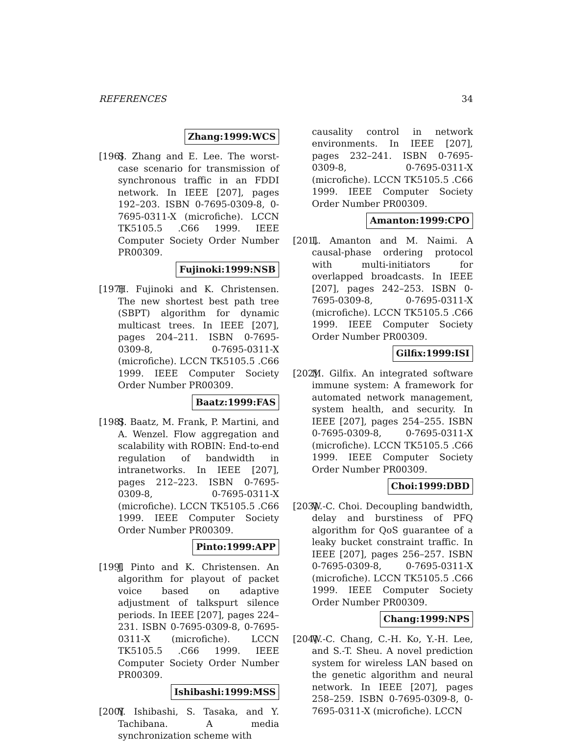REFERENCES 34
Zhang:1999:WCS
[196]
S. Zhang and E. Lee. The worst-case scenario for transmission of synchronous traffic in an FDDI network. In IEEE [207], pages 192–203. ISBN 0-7695-0309-8, 0-7695-0311-X (microfiche). LCCN TK5105.5 .C66 1999. IEEE Computer Society Order Number PR00309.
Fujinoki:1999:NSB
[197]
H. Fujinoki and K. Christensen. The new shortest best path tree (SBPT) algorithm for dynamic multicast trees. In IEEE [207], pages 204–211. ISBN 0-7695-0309-8, 0-7695-0311-X (microfiche). LCCN TK5105.5 .C66 1999. IEEE Computer Society Order Number PR00309.
Baatz:1999:FAS
[198]
S. Baatz, M. Frank, P. Martini, and A. Wenzel. Flow aggregation and scalability with ROBIN: End-to-end regulation of bandwidth in intranetworks. In IEEE [207], pages 212–223. ISBN 0-7695-0309-8, 0-7695-0311-X (microfiche). LCCN TK5105.5 .C66 1999. IEEE Computer Society Order Number PR00309.
Pinto:1999:APP
[199]
J. Pinto and K. Christensen. An algorithm for playout of packet voice based on adaptive adjustment of talkspurt silence periods. In IEEE [207], pages 224–231. ISBN 0-7695-0309-8, 0-7695-0311-X (microfiche). LCCN TK5105.5 .C66 1999. IEEE Computer Society Order Number PR00309.
Ishibashi:1999:MSS
[200]
Y. Ishibashi, S. Tasaka, and Y. Tachibana. A media synchronization scheme with
causality control in network environments. In IEEE [207], pages 232–241. ISBN 0-7695-0309-8, 0-7695-0311-X (microfiche). LCCN TK5105.5 .C66 1999. IEEE Computer Society Order Number PR00309.
Amanton:1999:CPO
[201]
L. Amanton and M. Naimi. A causal-phase ordering protocol with multi-initiators for overlapped broadcasts. In IEEE [207], pages 242–253. ISBN 0-7695-0309-8, 0-7695-0311-X (microfiche). LCCN TK5105.5 .C66 1999. IEEE Computer Society Order Number PR00309.
Gilfix:1999:ISI
[202]
M. Gilfix. An integrated software immune system: A framework for automated network management, system health, and security. In IEEE [207], pages 254–255. ISBN 0-7695-0309-8, 0-7695-0311-X (microfiche). LCCN TK5105.5 .C66 1999. IEEE Computer Society Order Number PR00309.
Choi:1999:DBD
[203]
W.-C. Choi. Decoupling bandwidth, delay and burstiness of PFQ algorithm for QoS guarantee of a leaky bucket constraint traffic. In IEEE [207], pages 256–257. ISBN 0-7695-0309-8, 0-7695-0311-X (microfiche). LCCN TK5105.5 .C66 1999. IEEE Computer Society Order Number PR00309.
Chang:1999:NPS
[204]
W.-C. Chang, C.-H. Ko, Y.-H. Lee, and S.-T. Sheu. A novel prediction system for wireless LAN based on the genetic algorithm and neural network. In IEEE [207], pages 258–259. ISBN 0-7695-0309-8, 0-7695-0311-X (microfiche). LCCN